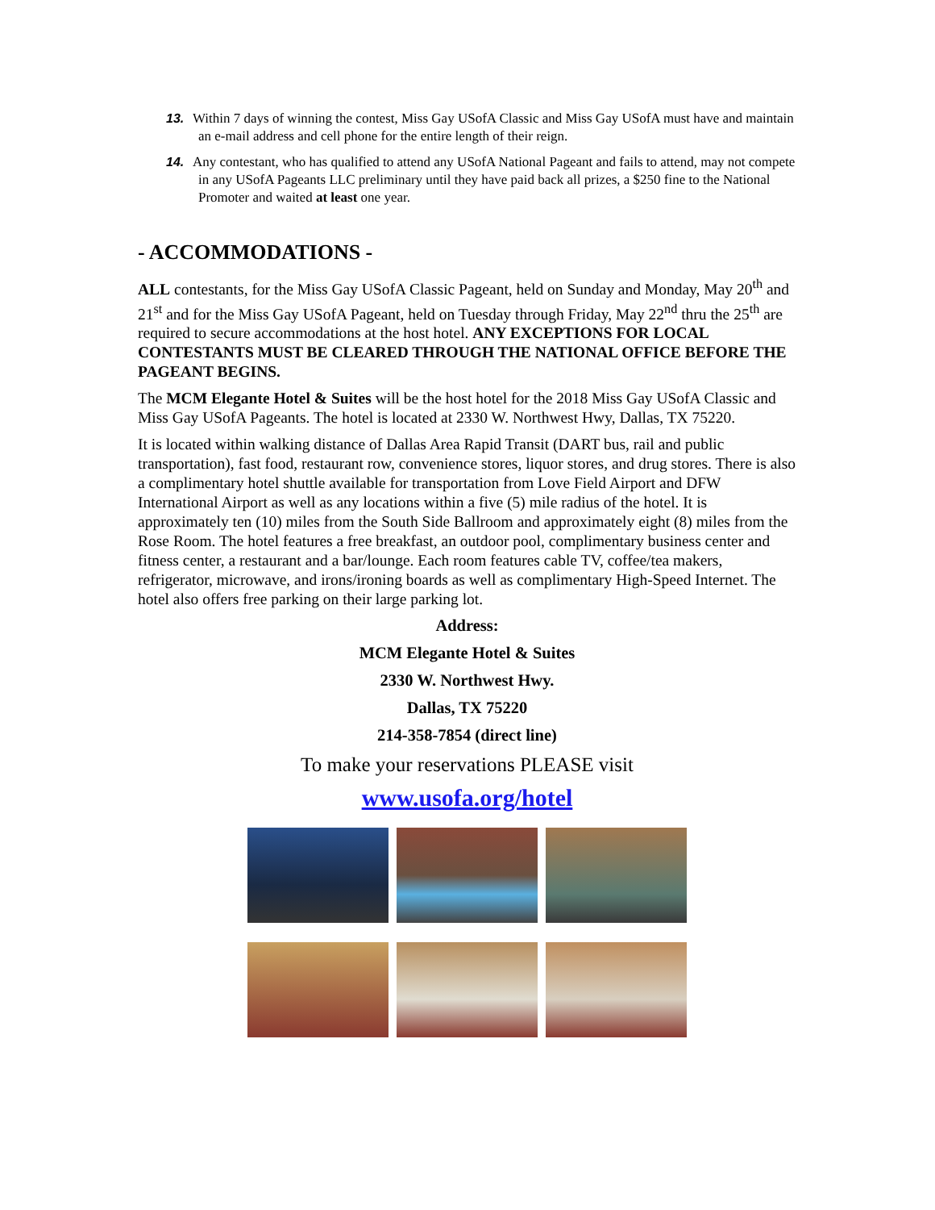13. Within 7 days of winning the contest, Miss Gay USofA Classic and Miss Gay USofA must have and maintain an e-mail address and cell phone for the entire length of their reign.
14. Any contestant, who has qualified to attend any USofA National Pageant and fails to attend, may not compete in any USofA Pageants LLC preliminary until they have paid back all prizes, a $250 fine to the National Promoter and waited at least one year.
- ACCOMMODATIONS -
ALL contestants, for the Miss Gay USofA Classic Pageant, held on Sunday and Monday, May 20<sup>th</sup> and 21<sup>st</sup> and for the Miss Gay USofA Pageant, held on Tuesday through Friday, May 22<sup>nd</sup> thru the 25<sup>th</sup> are required to secure accommodations at the host hotel. ANY EXCEPTIONS FOR LOCAL CONTESTANTS MUST BE CLEARED THROUGH THE NATIONAL OFFICE BEFORE THE PAGEANT BEGINS.
The MCM Elegante Hotel & Suites will be the host hotel for the 2018 Miss Gay USofA Classic and Miss Gay USofA Pageants. The hotel is located at 2330 W. Northwest Hwy, Dallas, TX 75220.
It is located within walking distance of Dallas Area Rapid Transit (DART bus, rail and public transportation), fast food, restaurant row, convenience stores, liquor stores, and drug stores. There is also a complimentary hotel shuttle available for transportation from Love Field Airport and DFW International Airport as well as any locations within a five (5) mile radius of the hotel. It is approximately ten (10) miles from the South Side Ballroom and approximately eight (8) miles from the Rose Room. The hotel features a free breakfast, an outdoor pool, complimentary business center and fitness center, a restaurant and a bar/lounge. Each room features cable TV, coffee/tea makers, refrigerator, microwave, and irons/ironing boards as well as complimentary High-Speed Internet. The hotel also offers free parking on their large parking lot.
Address:
MCM Elegante Hotel & Suites
2330 W. Northwest Hwy.
Dallas, TX 75220
214-358-7854 (direct line)
To make your reservations PLEASE visit
www.usofa.org/hotel